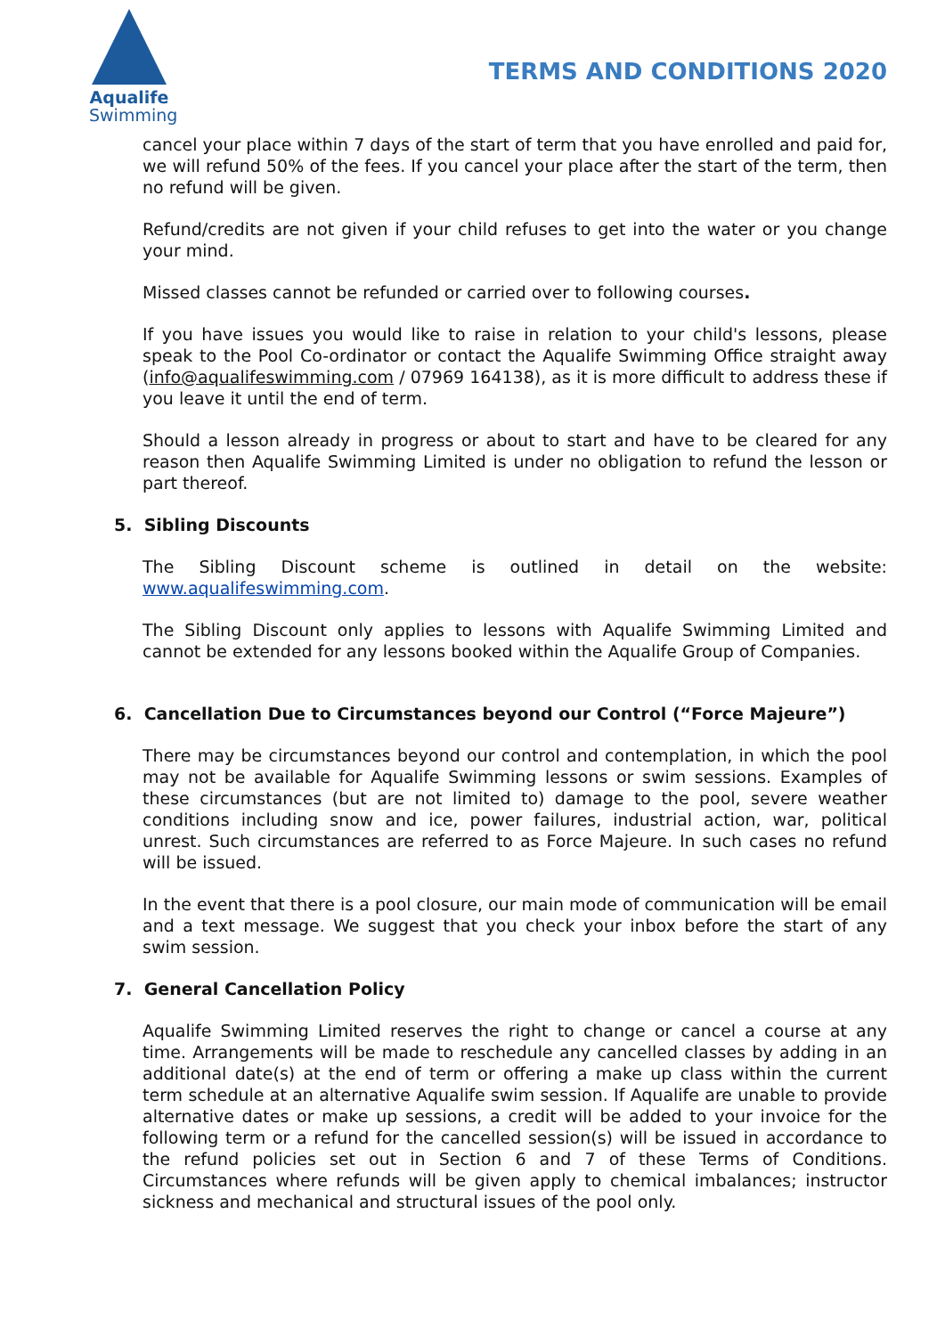Aqualife
Swimming
TERMS AND CONDITIONS 2020
cancel your place within 7 days of the start of term that you have enrolled and paid for, we will refund 50% of the fees. If you cancel your place after the start of the term, then no refund will be given.
Refund/credits are not given if your child refuses to get into the water or you change your mind.
Missed classes cannot be refunded or carried over to following courses.
If you have issues you would like to raise in relation to your child's lessons, please speak to the Pool Co-ordinator or contact the Aqualife Swimming Office straight away (info@aqualifeswimming.com / 07969 164138), as it is more difficult to address these if you leave it until the end of term.
Should a lesson already in progress or about to start and have to be cleared for any reason then Aqualife Swimming Limited is under no obligation to refund the lesson or part thereof.
5. Sibling Discounts
The Sibling Discount scheme is outlined in detail on the website: www.aqualifeswimming.com.
The Sibling Discount only applies to lessons with Aqualife Swimming Limited and cannot be extended for any lessons booked within the Aqualife Group of Companies.
6. Cancellation Due to Circumstances beyond our Control (“Force Majeure”)
There may be circumstances beyond our control and contemplation, in which the pool may not be available for Aqualife Swimming lessons or swim sessions. Examples of these circumstances (but are not limited to) damage to the pool, severe weather conditions including snow and ice, power failures, industrial action, war, political unrest. Such circumstances are referred to as Force Majeure. In such cases no refund will be issued.
In the event that there is a pool closure, our main mode of communication will be email and a text message. We suggest that you check your inbox before the start of any swim session.
7. General Cancellation Policy
Aqualife Swimming Limited reserves the right to change or cancel a course at any time. Arrangements will be made to reschedule any cancelled classes by adding in an additional date(s) at the end of term or offering a make up class within the current term schedule at an alternative Aqualife swim session. If Aqualife are unable to provide alternative dates or make up sessions, a credit will be added to your invoice for the following term or a refund for the cancelled session(s) will be issued in accordance to the refund policies set out in Section 6 and 7 of these Terms of Conditions. Circumstances where refunds will be given apply to chemical imbalances; instructor sickness and mechanical and structural issues of the pool only.